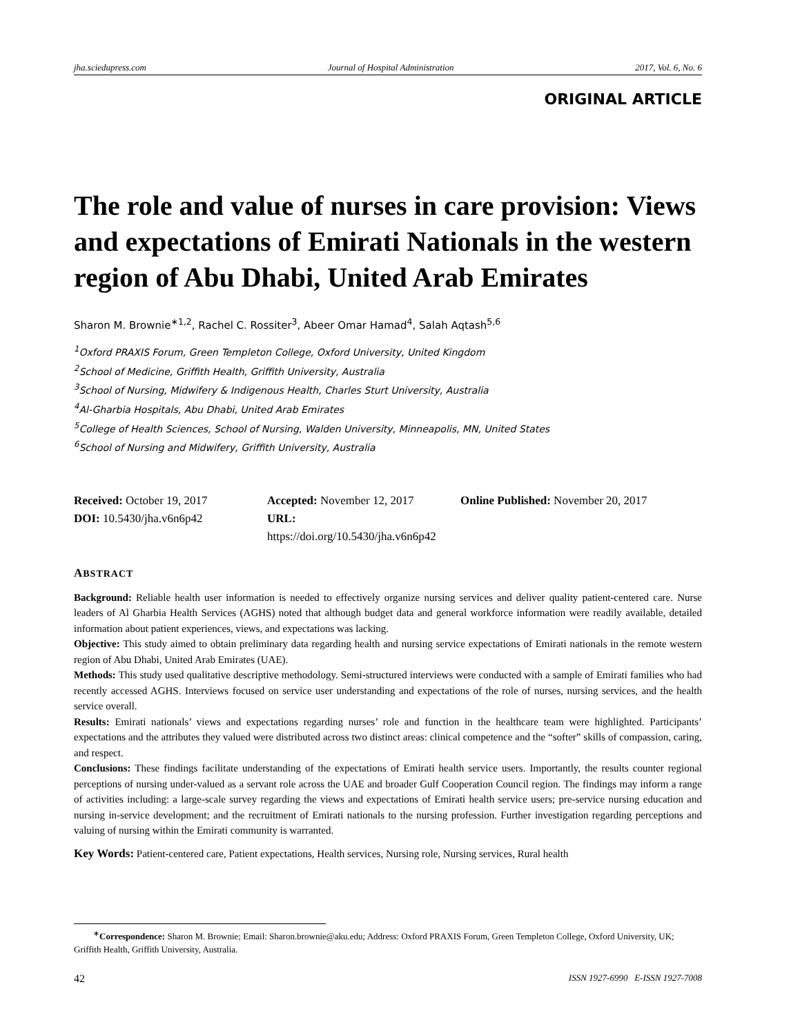jha.sciedupress.com Journal of Hospital Administration 2017, Vol. 6, No. 6
ORIGINAL ARTICLE
The role and value of nurses in care provision: Views and expectations of Emirati Nationals in the western region of Abu Dhabi, United Arab Emirates
Sharon M. Brownie<sup>∗1,2</sup>, Rachel C. Rossiter<sup>3</sup>, Abeer Omar Hamad<sup>4</sup>, Salah Aqtash<sup>5,6</sup>
<sup>1</sup> Oxford PRAXIS Forum, Green Templeton College, Oxford University, United Kingdom
<sup>2</sup> School of Medicine, Griffith Health, Griffith University, Australia
<sup>3</sup> School of Nursing, Midwifery & Indigenous Health, Charles Sturt University, Australia
<sup>4</sup> Al-Gharbia Hospitals, Abu Dhabi, United Arab Emirates
<sup>5</sup> College of Health Sciences, School of Nursing, Walden University, Minneapolis, MN, United States
<sup>6</sup> School of Nursing and Midwifery, Griffith University, Australia
Received: October 19, 2017
Accepted: November 12, 2017
Online Published: November 20, 2017
DOI: 10.5430/jha.v6n6p42
URL: https://doi.org/10.5430/jha.v6n6p42
ABSTRACT
Background: Reliable health user information is needed to effectively organize nursing services and deliver quality patient-centered care. Nurse leaders of Al Gharbia Health Services (AGHS) noted that although budget data and general workforce information were readily available, detailed information about patient experiences, views, and expectations was lacking.
Objective: This study aimed to obtain preliminary data regarding health and nursing service expectations of Emirati nationals in the remote western region of Abu Dhabi, United Arab Emirates (UAE).
Methods: This study used qualitative descriptive methodology. Semi-structured interviews were conducted with a sample of Emirati families who had recently accessed AGHS. Interviews focused on service user understanding and expectations of the role of nurses, nursing services, and the health service overall.
Results: Emirati nationals’ views and expectations regarding nurses’ role and function in the healthcare team were highlighted. Participants’ expectations and the attributes they valued were distributed across two distinct areas: clinical competence and the “softer” skills of compassion, caring, and respect.
Conclusions: These findings facilitate understanding of the expectations of Emirati health service users. Importantly, the results counter regional perceptions of nursing under-valued as a servant role across the UAE and broader Gulf Cooperation Council region. The findings may inform a range of activities including: a large-scale survey regarding the views and expectations of Emirati health service users; pre-service nursing education and nursing in-service development; and the recruitment of Emirati nationals to the nursing profession. Further investigation regarding perceptions and valuing of nursing within the Emirati community is warranted.
Key Words: Patient-centered care, Patient expectations, Health services, Nursing role, Nursing services, Rural health
<sup>∗</sup>Correspondence: Sharon M. Brownie; Email: Sharon.brownie@aku.edu; Address: Oxford PRAXIS Forum, Green Templeton College, Oxford University, UK; Griffith Health, Griffith University, Australia.
42 ISSN 1927-6990 E-ISSN 1927-7008